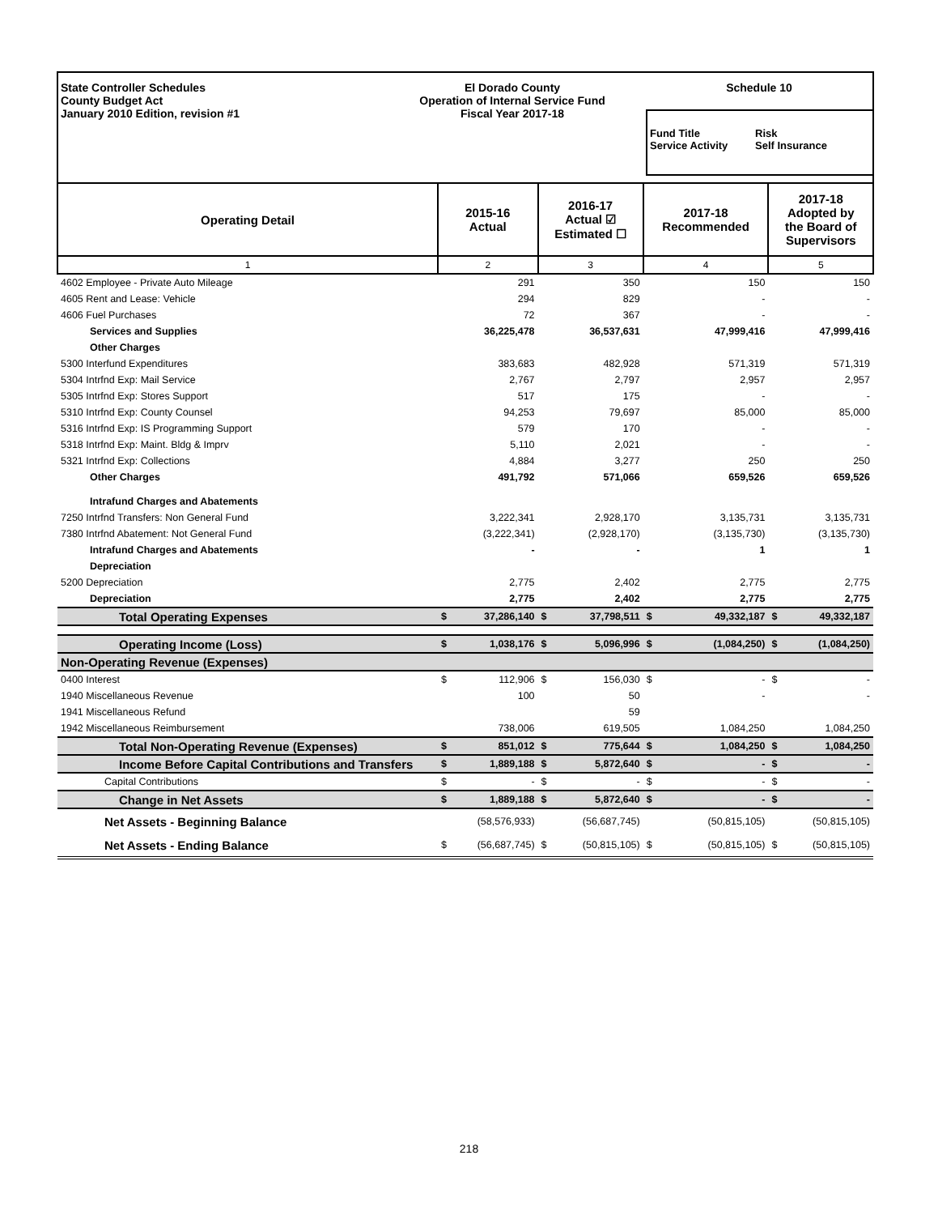State Controller Schedules
County Budget Act
January 2010 Edition, revision #1
El Dorado County
Operation of Internal Service Fund
Fiscal Year 2017-18
Schedule 10
Fund Title
Service Activity
Risk
Self Insurance
| Operating Detail | 2015-16 Actual | | 2016-17 Actual ☑ Estimated ☐ | | 2017-18 Recommended | | 2017-18 Adopted by the Board of Supervisors | |
| --- | --- | --- | --- | --- | --- | --- | --- | --- |
| 1 | 2 | | 3 | | 4 | | 5 | |
| 4602 Employee - Private Auto Mileage | | 291 | | 350 | | 150 | | 150 |
| 4605 Rent and Lease: Vehicle | | 294 | | 829 | | - | | - |
| 4606 Fuel Purchases | | 72 | | 367 | | - | | - |
| Services and Supplies | | 36,225,478 | | 36,537,631 | | 47,999,416 | | 47,999,416 |
| Other Charges | | | | | | | | |
| 5300 Interfund Expenditures | | 383,683 | | 482,928 | | 571,319 | | 571,319 |
| 5304 Intrfnd Exp: Mail Service | | 2,767 | | 2,797 | | 2,957 | | 2,957 |
| 5305 Intrfnd Exp: Stores Support | | 517 | | 175 | | - | | - |
| 5310 Intrfnd Exp: County Counsel | | 94,253 | | 79,697 | | 85,000 | | 85,000 |
| 5316 Intrfnd Exp: IS Programming Support | | 579 | | 170 | | - | | - |
| 5318 Intrfnd Exp: Maint. Bldg & Imprv | | 5,110 | | 2,021 | | - | | - |
| 5321 Intrfnd Exp: Collections | | 4,884 | | 3,277 | | 250 | | 250 |
| Other Charges | | 491,792 | | 571,066 | | 659,526 | | 659,526 |
| Intrafund Charges and Abatements | | | | | | | | |
| 7250 Intrfnd Transfers: Non General Fund | | 3,222,341 | | 2,928,170 | | 3,135,731 | | 3,135,731 |
| 7380 Intrfnd Abatement: Not General Fund | | (3,222,341) | | (2,928,170) | | (3,135,730) | | (3,135,730) |
| Intrafund Charges and Abatements | | - | | - | | 1 | | 1 |
| Depreciation | | | | | | | | |
| 5200 Depreciation | | 2,775 | | 2,402 | | 2,775 | | 2,775 |
| Depreciation | | 2,775 | | 2,402 | | 2,775 | | 2,775 |
| Total Operating Expenses | $ | 37,286,140 | $ | 37,798,511 | $ | 49,332,187 | $ | 49,332,187 |
| Operating Income (Loss) | $ | 1,038,176 | $ | 5,096,996 | $ | (1,084,250) | $ | (1,084,250) |
| Non-Operating Revenue (Expenses) | | | | | | | | |
| 0400 Interest | $ | 112,906 | $ | 156,030 | $ | - | $ | - |
| 1940 Miscellaneous Revenue | | 100 | | 50 | | - | | - |
| 1941 Miscellaneous Refund | | | | 59 | | | | |
| 1942 Miscellaneous Reimbursement | | 738,006 | | 619,505 | | 1,084,250 | | 1,084,250 |
| Total Non-Operating Revenue (Expenses) | $ | 851,012 | $ | 775,644 | $ | 1,084,250 | $ | 1,084,250 |
| Income Before Capital Contributions and Transfers | $ | 1,889,188 | $ | 5,872,640 | $ | - | $ | - |
| Capital Contributions | $ | - | $ | - | $ | - | $ | - |
| Change in Net Assets | $ | 1,889,188 | $ | 5,872,640 | $ | - | $ | - |
| Net Assets - Beginning Balance | | (58,576,933) | | (56,687,745) | | (50,815,105) | | (50,815,105) |
| Net Assets - Ending Balance | $ | (56,687,745) | $ | (50,815,105) | $ | (50,815,105) | $ | (50,815,105) |
218